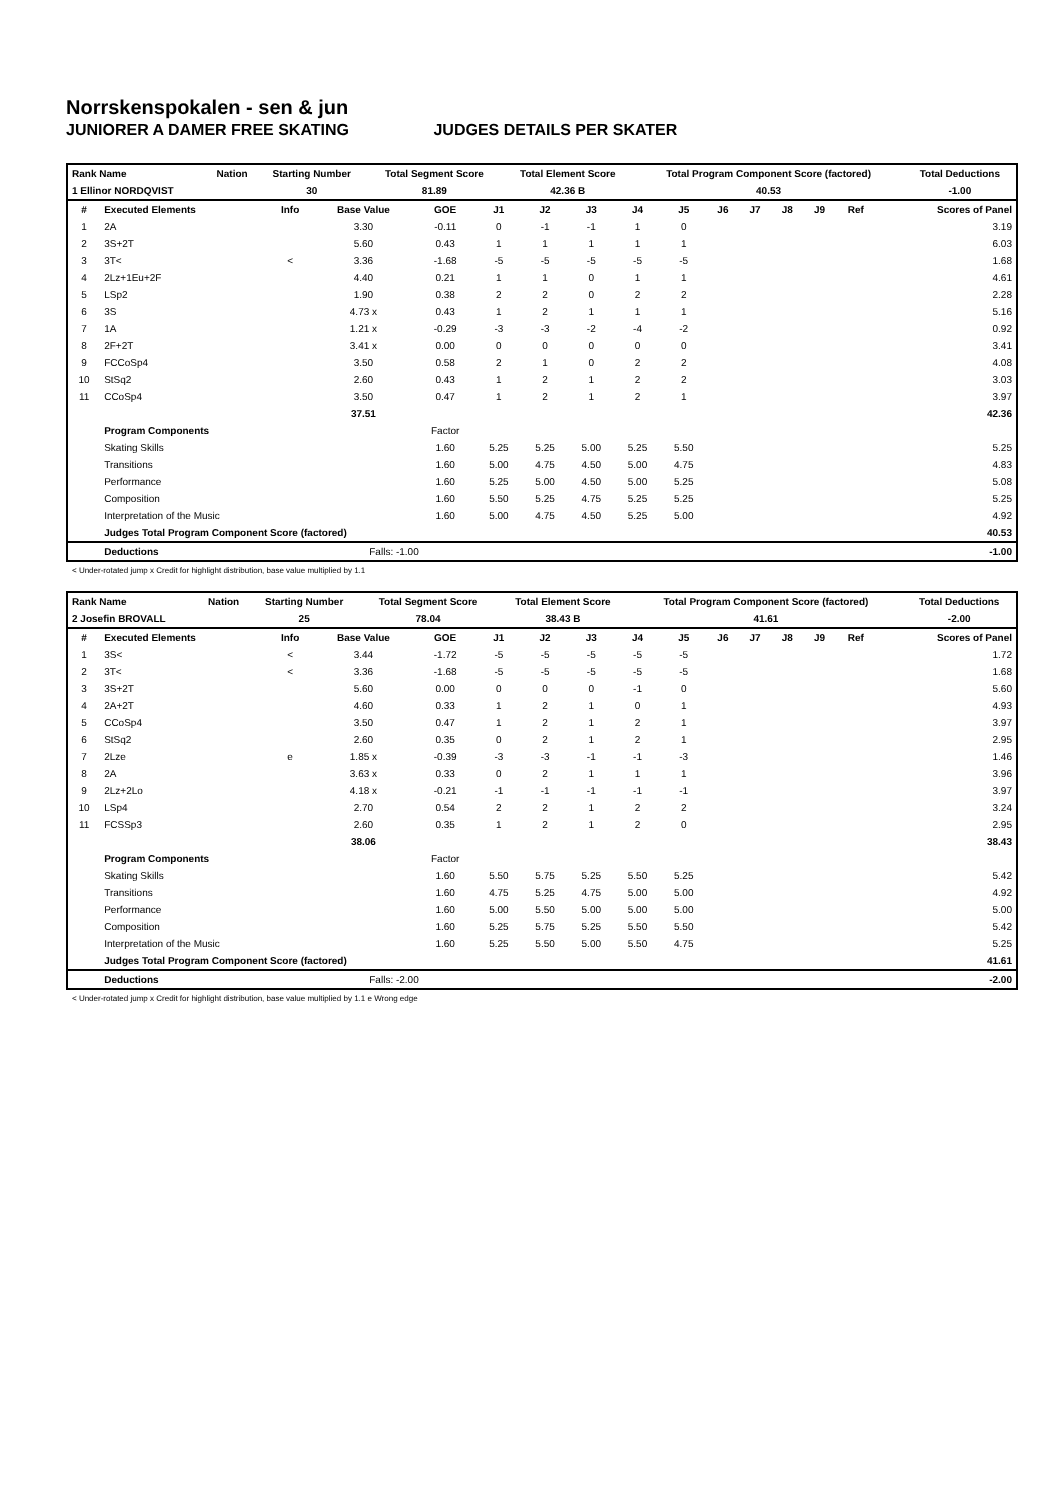Norrskenspokalen - sen & jun
JUNIORER A DAMER FREE SKATING JUDGES DETAILS PER SKATER
| Rank Name | Nation | Starting Number | Total Segment Score | Total Element Score | Total Program Component Score (factored) | Total Deductions |
| --- | --- | --- | --- | --- | --- | --- |
| 1 Ellinor NORDQVIST | | 30 | 81.89 | 42.36 B | 40.53 | -1.00 |
| # | Executed Elements | Info | Base Value | GOE | J1 | J2 | J3 | J4 | J5 | J6 | J7 | J8 | J9 | Ref | Scores of Panel |
| --- | --- | --- | --- | --- | --- | --- | --- | --- | --- | --- | --- | --- | --- | --- | --- |
| 1 | 2A | | 3.30 | -0.11 | 0 | -1 | -1 | 1 | 0 | | | | | | 3.19 |
| 2 | 3S+2T | | 5.60 | 0.43 | 1 | 1 | 1 | 1 | 1 | | | | | | 6.03 |
| 3 | 3T< | < | 3.36 | -1.68 | -5 | -5 | -5 | -5 | -5 | | | | | | 1.68 |
| 4 | 2Lz+1Eu+2F | | 4.40 | 0.21 | 1 | 1 | 0 | 1 | 1 | | | | | | 4.61 |
| 5 | LSp2 | | 1.90 | 0.38 | 2 | 2 | 0 | 2 | 2 | | | | | | 2.28 |
| 6 | 3S | | 4.73 x | 0.43 | 1 | 2 | 1 | 1 | 1 | | | | | | 5.16 |
| 7 | 1A | | 1.21 x | -0.29 | -3 | -3 | -2 | -4 | -2 | | | | | | 0.92 |
| 8 | 2F+2T | | 3.41 x | 0.00 | 0 | 0 | 0 | 0 | 0 | | | | | | 3.41 |
| 9 | FCCoSp4 | | 3.50 | 0.58 | 2 | 1 | 0 | 2 | 2 | | | | | | 4.08 |
| 10 | StSq2 | | 2.60 | 0.43 | 1 | 2 | 1 | 2 | 2 | | | | | | 3.03 |
| 11 | CCoSp4 | | 3.50 | 0.47 | 1 | 2 | 1 | 2 | 1 | | | | | | 3.97 |
| | | | 37.51 | | | | | | | | | | | | 42.36 |
| | Program Components | | | Factor | | | | | | | | | | | |
| | Skating Skills | | | 1.60 | 5.25 | 5.25 | 5.00 | 5.25 | 5.50 | | | | | | 5.25 |
| | Transitions | | | 1.60 | 5.00 | 4.75 | 4.50 | 5.00 | 4.75 | | | | | | 4.83 |
| | Performance | | | 1.60 | 5.25 | 5.00 | 4.50 | 5.00 | 5.25 | | | | | | 5.08 |
| | Composition | | | 1.60 | 5.50 | 5.25 | 4.75 | 5.25 | 5.25 | | | | | | 5.25 |
| | Interpretation of the Music | | | 1.60 | 5.00 | 4.75 | 4.50 | 5.25 | 5.00 | | | | | | 4.92 |
| | Judges Total Program Component Score (factored) | | | | | | | | | | | | | | 40.53 |
| | Deductions | | Falls: -1.00 | | | | | | | | | | | | -1.00 |
< Under-rotated jump x Credit for highlight distribution, base value multiplied by 1.1
| Rank Name | Nation | Starting Number | Total Segment Score | Total Element Score | Total Program Component Score (factored) | Total Deductions |
| --- | --- | --- | --- | --- | --- | --- |
| 2 Josefin BROVALL | | 25 | 78.04 | 38.43 B | 41.61 | -2.00 |
| # | Executed Elements | Info | Base Value | GOE | J1 | J2 | J3 | J4 | J5 | J6 | J7 | J8 | J9 | Ref | Scores of Panel |
| --- | --- | --- | --- | --- | --- | --- | --- | --- | --- | --- | --- | --- | --- | --- | --- |
| 1 | 3S< | < | 3.44 | -1.72 | -5 | -5 | -5 | -5 | -5 | | | | | | 1.72 |
| 2 | 3T< | < | 3.36 | -1.68 | -5 | -5 | -5 | -5 | -5 | | | | | | 1.68 |
| 3 | 3S+2T | | 5.60 | 0.00 | 0 | 0 | 0 | -1 | 0 | | | | | | 5.60 |
| 4 | 2A+2T | | 4.60 | 0.33 | 1 | 2 | 1 | 0 | 1 | | | | | | 4.93 |
| 5 | CCoSp4 | | 3.50 | 0.47 | 1 | 2 | 1 | 2 | 1 | | | | | | 3.97 |
| 6 | StSq2 | | 2.60 | 0.35 | 0 | 2 | 1 | 2 | 1 | | | | | | 2.95 |
| 7 | 2Lze | e | 1.85 x | -0.39 | -3 | -3 | -1 | -1 | -3 | | | | | | 1.46 |
| 8 | 2A | | 3.63 x | 0.33 | 0 | 2 | 1 | 1 | 1 | | | | | | 3.96 |
| 9 | 2Lz+2Lo | | 4.18 x | -0.21 | -1 | -1 | -1 | -1 | -1 | | | | | | 3.97 |
| 10 | LSp4 | | 2.70 | 0.54 | 2 | 2 | 1 | 2 | 2 | | | | | | 3.24 |
| 11 | FCSSp3 | | 2.60 | 0.35 | 1 | 2 | 1 | 2 | 0 | | | | | | 2.95 |
| | | | 38.06 | | | | | | | | | | | | 38.43 |
| | Program Components | | | Factor | | | | | | | | | | | |
| | Skating Skills | | | 1.60 | 5.50 | 5.75 | 5.25 | 5.50 | 5.25 | | | | | | 5.42 |
| | Transitions | | | 1.60 | 4.75 | 5.25 | 4.75 | 5.00 | 5.00 | | | | | | 4.92 |
| | Performance | | | 1.60 | 5.00 | 5.50 | 5.00 | 5.00 | 5.00 | | | | | | 5.00 |
| | Composition | | | 1.60 | 5.25 | 5.75 | 5.25 | 5.50 | 5.50 | | | | | | 5.42 |
| | Interpretation of the Music | | | 1.60 | 5.25 | 5.50 | 5.00 | 5.50 | 4.75 | | | | | | 5.25 |
| | Judges Total Program Component Score (factored) | | | | | | | | | | | | | | 41.61 |
| | Deductions | | Falls: -2.00 | | | | | | | | | | | | -2.00 |
< Under-rotated jump x Credit for highlight distribution, base value multiplied by 1.1 e Wrong edge